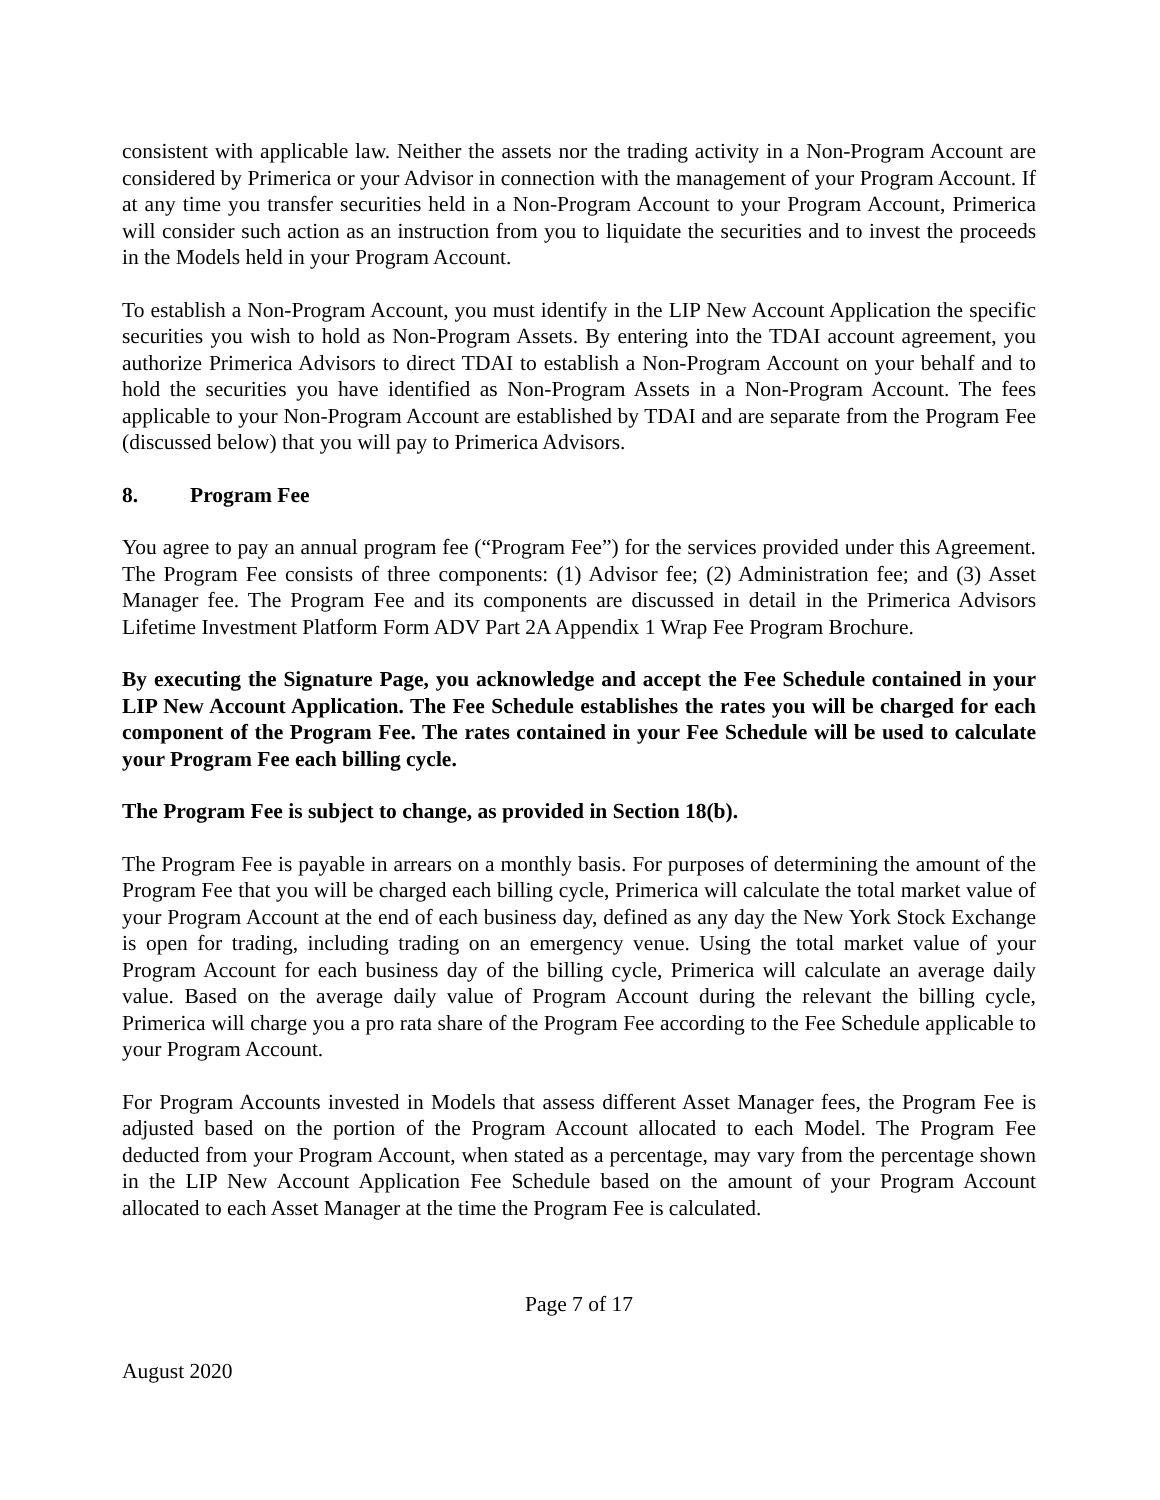consistent with applicable law. Neither the assets nor the trading activity in a Non-Program Account are considered by Primerica or your Advisor in connection with the management of your Program Account. If at any time you transfer securities held in a Non-Program Account to your Program Account, Primerica will consider such action as an instruction from you to liquidate the securities and to invest the proceeds in the Models held in your Program Account.
To establish a Non-Program Account, you must identify in the LIP New Account Application the specific securities you wish to hold as Non-Program Assets. By entering into the TDAI account agreement, you authorize Primerica Advisors to direct TDAI to establish a Non-Program Account on your behalf and to hold the securities you have identified as Non-Program Assets in a Non-Program Account. The fees applicable to your Non-Program Account are established by TDAI and are separate from the Program Fee (discussed below) that you will pay to Primerica Advisors.
8. Program Fee
You agree to pay an annual program fee (“Program Fee”) for the services provided under this Agreement. The Program Fee consists of three components: (1) Advisor fee; (2) Administration fee; and (3) Asset Manager fee. The Program Fee and its components are discussed in detail in the Primerica Advisors Lifetime Investment Platform Form ADV Part 2A Appendix 1 Wrap Fee Program Brochure.
By executing the Signature Page, you acknowledge and accept the Fee Schedule contained in your LIP New Account Application. The Fee Schedule establishes the rates you will be charged for each component of the Program Fee. The rates contained in your Fee Schedule will be used to calculate your Program Fee each billing cycle.
The Program Fee is subject to change, as provided in Section 18(b).
The Program Fee is payable in arrears on a monthly basis. For purposes of determining the amount of the Program Fee that you will be charged each billing cycle, Primerica will calculate the total market value of your Program Account at the end of each business day, defined as any day the New York Stock Exchange is open for trading, including trading on an emergency venue. Using the total market value of your Program Account for each business day of the billing cycle, Primerica will calculate an average daily value. Based on the average daily value of Program Account during the relevant the billing cycle, Primerica will charge you a pro rata share of the Program Fee according to the Fee Schedule applicable to your Program Account.
For Program Accounts invested in Models that assess different Asset Manager fees, the Program Fee is adjusted based on the portion of the Program Account allocated to each Model. The Program Fee deducted from your Program Account, when stated as a percentage, may vary from the percentage shown in the LIP New Account Application Fee Schedule based on the amount of your Program Account allocated to each Asset Manager at the time the Program Fee is calculated.
Page 7 of 17
August 2020